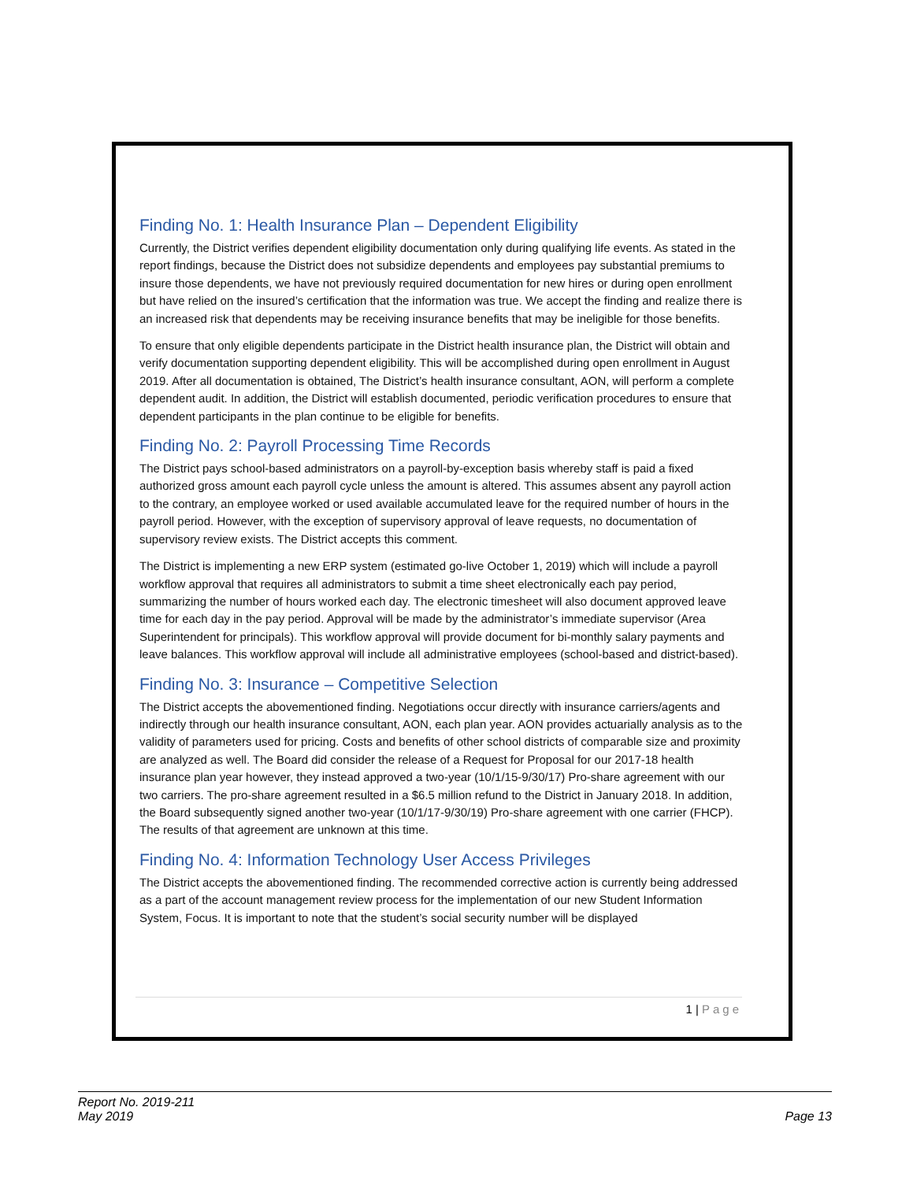Finding No. 1: Health Insurance Plan – Dependent Eligibility
Currently, the District verifies dependent eligibility documentation only during qualifying life events. As stated in the report findings, because the District does not subsidize dependents and employees pay substantial premiums to insure those dependents, we have not previously required documentation for new hires or during open enrollment but have relied on the insured’s certification that the information was true. We accept the finding and realize there is an increased risk that dependents may be receiving insurance benefits that may be ineligible for those benefits.
To ensure that only eligible dependents participate in the District health insurance plan, the District will obtain and verify documentation supporting dependent eligibility. This will be accomplished during open enrollment in August 2019. After all documentation is obtained, The District’s health insurance consultant, AON, will perform a complete dependent audit. In addition, the District will establish documented, periodic verification procedures to ensure that dependent participants in the plan continue to be eligible for benefits.
Finding No. 2: Payroll Processing Time Records
The District pays school-based administrators on a payroll-by-exception basis whereby staff is paid a fixed authorized gross amount each payroll cycle unless the amount is altered. This assumes absent any payroll action to the contrary, an employee worked or used available accumulated leave for the required number of hours in the payroll period. However, with the exception of supervisory approval of leave requests, no documentation of supervisory review exists. The District accepts this comment.
The District is implementing a new ERP system (estimated go-live October 1, 2019) which will include a payroll workflow approval that requires all administrators to submit a time sheet electronically each pay period, summarizing the number of hours worked each day. The electronic timesheet will also document approved leave time for each day in the pay period. Approval will be made by the administrator’s immediate supervisor (Area Superintendent for principals). This workflow approval will provide document for bi-monthly salary payments and leave balances. This workflow approval will include all administrative employees (school-based and district-based).
Finding No. 3: Insurance – Competitive Selection
The District accepts the abovementioned finding. Negotiations occur directly with insurance carriers/agents and indirectly through our health insurance consultant, AON, each plan year. AON provides actuarially analysis as to the validity of parameters used for pricing. Costs and benefits of other school districts of comparable size and proximity are analyzed as well. The Board did consider the release of a Request for Proposal for our 2017-18 health insurance plan year however, they instead approved a two-year (10/1/15-9/30/17) Pro-share agreement with our two carriers. The pro-share agreement resulted in a $6.5 million refund to the District in January 2018. In addition, the Board subsequently signed another two-year (10/1/17-9/30/19) Pro-share agreement with one carrier (FHCP). The results of that agreement are unknown at this time.
Finding No. 4: Information Technology User Access Privileges
The District accepts the abovementioned finding. The recommended corrective action is currently being addressed as a part of the account management review process for the implementation of our new Student Information System, Focus. It is important to note that the student’s social security number will be displayed
1 | Page
Report No. 2019-211
May 2019
Page 13